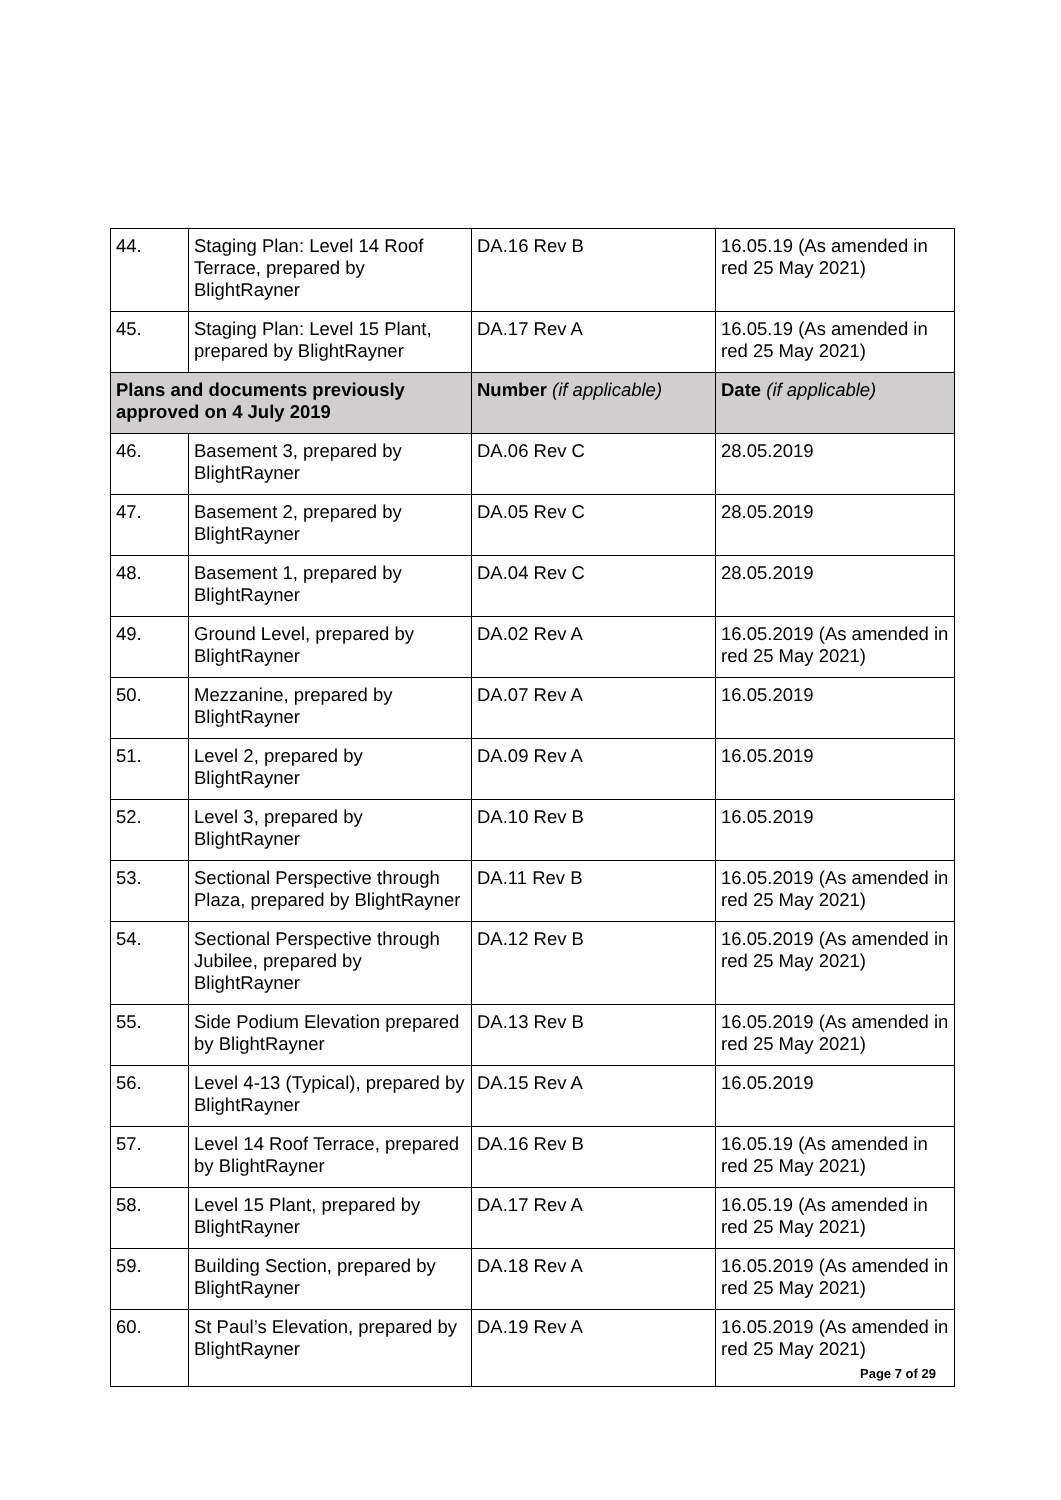| 44. | Staging Plan: Level 14 Roof Terrace, prepared by BlightRayner | DA.16 Rev B | 16.05.19 (As amended in red 25 May 2021) |
| 45. | Staging Plan: Level 15 Plant, prepared by BlightRayner | DA.17 Rev A | 16.05.19 (As amended in red 25 May 2021) |
| Plans and documents previously approved on 4 July 2019 | | Number (if applicable) | Date (if applicable) |
| 46. | Basement 3, prepared by BlightRayner | DA.06 Rev C | 28.05.2019 |
| 47. | Basement 2, prepared by BlightRayner | DA.05 Rev C | 28.05.2019 |
| 48. | Basement 1, prepared by BlightRayner | DA.04 Rev C | 28.05.2019 |
| 49. | Ground Level, prepared by BlightRayner | DA.02 Rev A | 16.05.2019 (As amended in red 25 May 2021) |
| 50. | Mezzanine, prepared by BlightRayner | DA.07 Rev A | 16.05.2019 |
| 51. | Level 2, prepared by BlightRayner | DA.09 Rev A | 16.05.2019 |
| 52. | Level 3, prepared by BlightRayner | DA.10 Rev B | 16.05.2019 |
| 53. | Sectional Perspective through Plaza, prepared by BlightRayner | DA.11 Rev B | 16.05.2019 (As amended in red 25 May 2021) |
| 54. | Sectional Perspective through Jubilee, prepared by BlightRayner | DA.12 Rev B | 16.05.2019 (As amended in red 25 May 2021) |
| 55. | Side Podium Elevation prepared by BlightRayner | DA.13 Rev B | 16.05.2019 (As amended in red 25 May 2021) |
| 56. | Level 4-13 (Typical), prepared by BlightRayner | DA.15 Rev A | 16.05.2019 |
| 57. | Level 14 Roof Terrace, prepared by BlightRayner | DA.16 Rev B | 16.05.19 (As amended in red 25 May 2021) |
| 58. | Level 15 Plant, prepared by BlightRayner | DA.17 Rev A | 16.05.19 (As amended in red 25 May 2021) |
| 59. | Building Section, prepared by BlightRayner | DA.18 Rev A | 16.05.2019 (As amended in red 25 May 2021) |
| 60. | St Paul’s Elevation, prepared by BlightRayner | DA.19 Rev A | 16.05.2019 (As amended in red 25 May 2021) |
Page 7 of 29